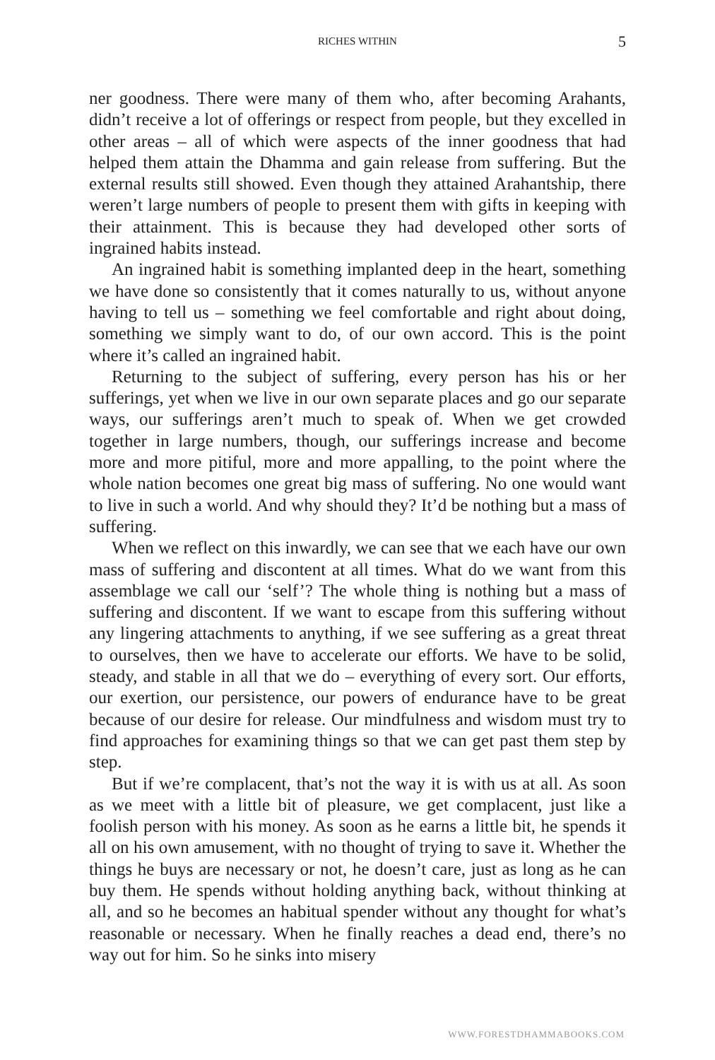RICHES WITHIN
5
ner goodness. There were many of them who, after becoming Arahants, didn’t receive a lot of offerings or respect from people, but they excelled in other areas – all of which were aspects of the inner goodness that had helped them attain the Dhamma and gain release from suffering. But the external results still showed. Even though they attained Arahantship, there weren’t large numbers of people to present them with gifts in keeping with their attainment. This is because they had developed other sorts of ingrained habits instead.
An ingrained habit is something implanted deep in the heart, something we have done so consistently that it comes naturally to us, without anyone having to tell us – something we feel comfortable and right about doing, something we simply want to do, of our own accord. This is the point where it’s called an ingrained habit.
Returning to the subject of suffering, every person has his or her sufferings, yet when we live in our own separate places and go our separate ways, our sufferings aren’t much to speak of. When we get crowded together in large numbers, though, our sufferings increase and become more and more pitiful, more and more appalling, to the point where the whole nation becomes one great big mass of suffering. No one would want to live in such a world. And why should they? It’d be nothing but a mass of suffering.
When we reflect on this inwardly, we can see that we each have our own mass of suffering and discontent at all times. What do we want from this assemblage we call our ‘self’? The whole thing is nothing but a mass of suffering and discontent. If we want to escape from this suffering without any lingering attachments to anything, if we see suffering as a great threat to ourselves, then we have to accelerate our efforts. We have to be solid, steady, and stable in all that we do – everything of every sort. Our efforts, our exertion, our persistence, our powers of endurance have to be great because of our desire for release. Our mindfulness and wisdom must try to find approaches for examining things so that we can get past them step by step.
But if we’re complacent, that’s not the way it is with us at all. As soon as we meet with a little bit of pleasure, we get complacent, just like a foolish person with his money. As soon as he earns a little bit, he spends it all on his own amusement, with no thought of trying to save it. Whether the things he buys are necessary or not, he doesn’t care, just as long as he can buy them. He spends without holding anything back, without thinking at all, and so he becomes an habitual spender without any thought for what’s reasonable or necessary. When he finally reaches a dead end, there’s no way out for him. So he sinks into misery
WWW.FORESTDHAMMABOOKS.COM